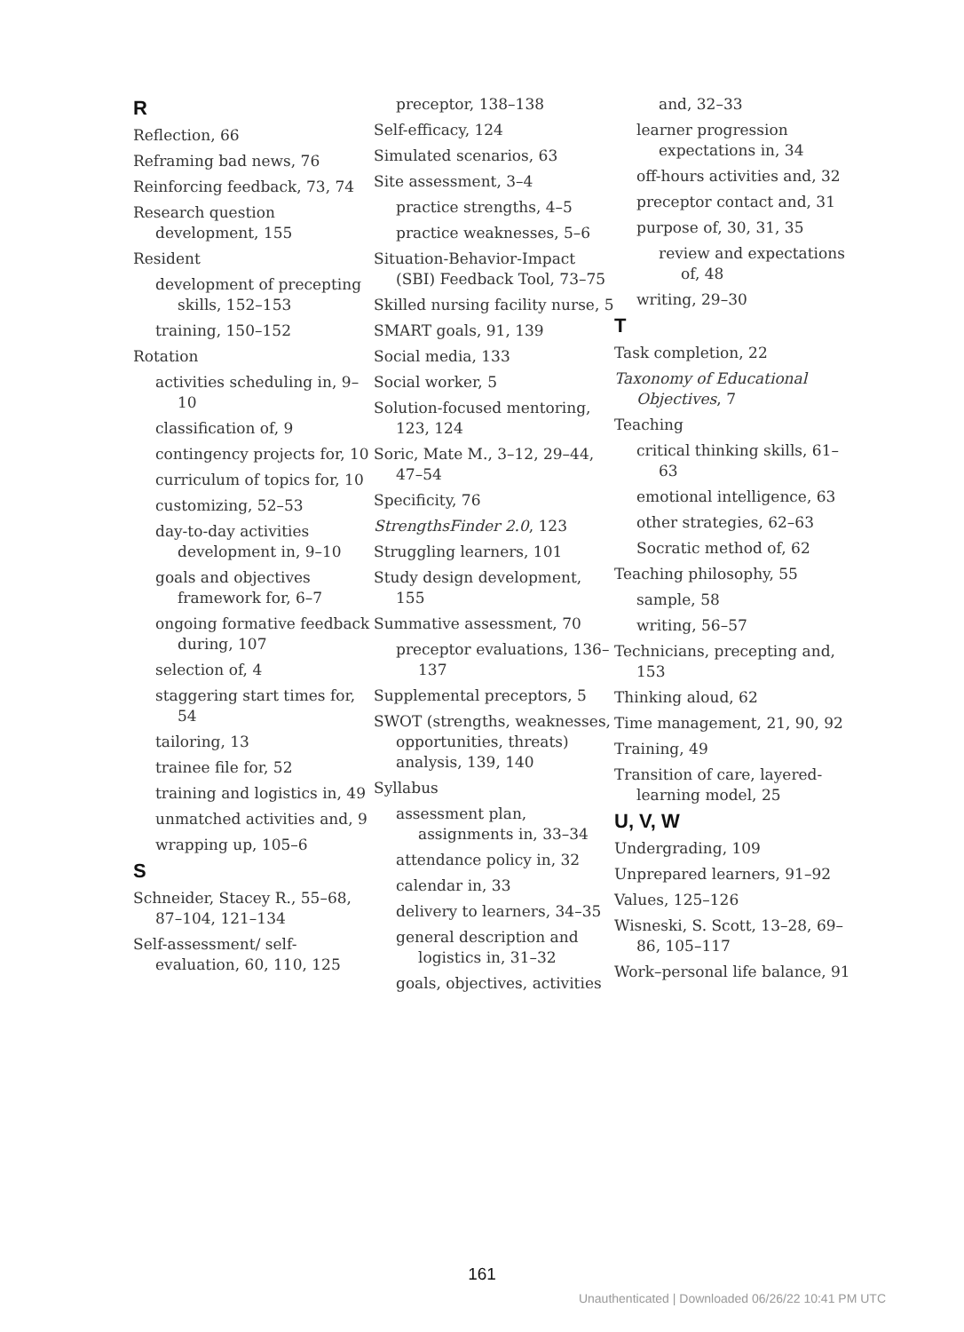R
Reflection, 66
Reframing bad news, 76
Reinforcing feedback, 73, 74
Research question development, 155
Resident
development of precepting skills, 152–153
training, 150–152
Rotation
activities scheduling in, 9–10
classification of, 9
contingency projects for, 10
curriculum of topics for, 10
customizing, 52–53
day-to-day activities development in, 9–10
goals and objectives framework for, 6–7
ongoing formative feedback during, 107
selection of, 4
staggering start times for, 54
tailoring, 13
trainee file for, 52
training and logistics in, 49
unmatched activities and, 9
wrapping up, 105–6
S
Schneider, Stacey R., 55–68, 87–104, 121–134
Self-assessment/ self-evaluation, 60, 110, 125
preceptor, 138–138
Self-efficacy, 124
Simulated scenarios, 63
Site assessment, 3–4
practice strengths, 4–5
practice weaknesses, 5–6
Situation-Behavior-Impact (SBI) Feedback Tool, 73–75
Skilled nursing facility nurse, 5
SMART goals, 91, 139
Social media, 133
Social worker, 5
Solution-focused mentoring, 123, 124
Soric, Mate M., 3–12, 29–44, 47–54
Specificity, 76
StrengthsFinder 2.0, 123
Struggling learners, 101
Study design development, 155
Summative assessment, 70
preceptor evaluations, 136–137
Supplemental preceptors, 5
SWOT (strengths, weaknesses, opportunities, threats) analysis, 139, 140
Syllabus
assessment plan, assignments in, 33–34
attendance policy in, 32
calendar in, 33
delivery to learners, 34–35
general description and logistics in, 31–32
goals, objectives, activities
and, 32–33
learner progression expectations in, 34
off-hours activities and, 32
preceptor contact and, 31
purpose of, 30, 31, 35
review and expectations of, 48
writing, 29–30
T
Task completion, 22
Taxonomy of Educational Objectives, 7
Teaching
critical thinking skills, 61–63
emotional intelligence, 63
other strategies, 62–63
Socratic method of, 62
Teaching philosophy, 55
sample, 58
writing, 56–57
Technicians, precepting and, 153
Thinking aloud, 62
Time management, 21, 90, 92
Training, 49
Transition of care, layered-learning model, 25
U, V, W
Undergrading, 109
Unprepared learners, 91–92
Values, 125–126
Wisneski, S. Scott, 13–28, 69–86, 105–117
Work–personal life balance, 91
161
Unauthenticated | Downloaded 06/26/22 10:41 PM UTC